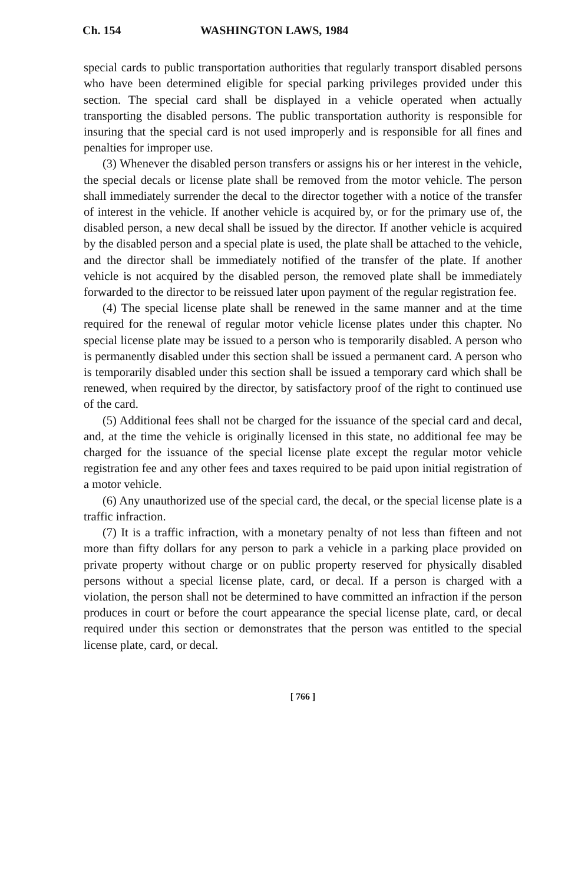Ch. 154 WASHINGTON LAWS, 1984
special cards to public transportation authorities that regularly transport disabled persons who have been determined eligible for special parking privileges provided under this section. The special card shall be displayed in a vehicle operated when actually transporting the disabled persons. The public transportation authority is responsible for insuring that the special card is not used improperly and is responsible for all fines and penalties for improper use.
(3) Whenever the disabled person transfers or assigns his or her interest in the vehicle, the special decals or license plate shall be removed from the motor vehicle. The person shall immediately surrender the decal to the director together with a notice of the transfer of interest in the vehicle. If another vehicle is acquired by, or for the primary use of, the disabled person, a new decal shall be issued by the director. If another vehicle is acquired by the disabled person and a special plate is used, the plate shall be attached to the vehicle, and the director shall be immediately notified of the transfer of the plate. If another vehicle is not acquired by the disabled person, the removed plate shall be immediately forwarded to the director to be reissued later upon payment of the regular registration fee.
(4) The special license plate shall be renewed in the same manner and at the time required for the renewal of regular motor vehicle license plates under this chapter. No special license plate may be issued to a person who is temporarily disabled. A person who is permanently disabled under this section shall be issued a permanent card. A person who is temporarily disabled under this section shall be issued a temporary card which shall be renewed, when required by the director, by satisfactory proof of the right to continued use of the card.
(5) Additional fees shall not be charged for the issuance of the special card and decal, and, at the time the vehicle is originally licensed in this state, no additional fee may be charged for the issuance of the special license plate except the regular motor vehicle registration fee and any other fees and taxes required to be paid upon initial registration of a motor vehicle.
(6) Any unauthorized use of the special card, the decal, or the special license plate is a traffic infraction.
(7) It is a traffic infraction, with a monetary penalty of not less than fifteen and not more than fifty dollars for any person to park a vehicle in a parking place provided on private property without charge or on public property reserved for physically disabled persons without a special license plate, card, or decal. If a person is charged with a violation, the person shall not be determined to have committed an infraction if the person produces in court or before the court appearance the special license plate, card, or decal required under this section or demonstrates that the person was entitled to the special license plate, card, or decal.
[ 766 ]